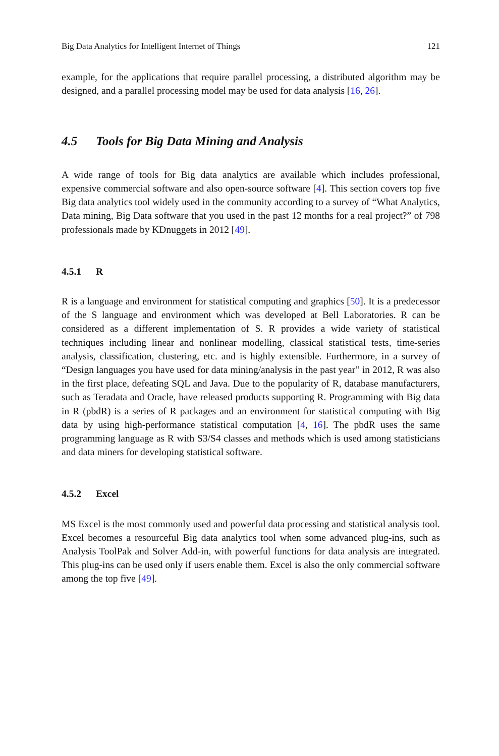Big Data Analytics for Intelligent Internet of Things 121
example, for the applications that require parallel processing, a distributed algorithm may be designed, and a parallel processing model may be used for data analysis [16, 26].
4.5 Tools for Big Data Mining and Analysis
A wide range of tools for Big data analytics are available which includes professional, expensive commercial software and also open-source software [4]. This section covers top five Big data analytics tool widely used in the community according to a survey of “What Analytics, Data mining, Big Data software that you used in the past 12 months for a real project?” of 798 professionals made by KDnuggets in 2012 [49].
4.5.1 R
R is a language and environment for statistical computing and graphics [50]. It is a predecessor of the S language and environment which was developed at Bell Laboratories. R can be considered as a different implementation of S. R provides a wide variety of statistical techniques including linear and nonlinear modelling, classical statistical tests, time-series analysis, classification, clustering, etc. and is highly extensible. Furthermore, in a survey of “Design languages you have used for data mining/analysis in the past year” in 2012, R was also in the first place, defeating SQL and Java. Due to the popularity of R, database manufacturers, such as Teradata and Oracle, have released products supporting R. Programming with Big data in R (pbdR) is a series of R packages and an environment for statistical computing with Big data by using high-performance statistical computation [4, 16]. The pbdR uses the same programming language as R with S3/S4 classes and methods which is used among statisticians and data miners for developing statistical software.
4.5.2 Excel
MS Excel is the most commonly used and powerful data processing and statistical analysis tool. Excel becomes a resourceful Big data analytics tool when some advanced plug-ins, such as Analysis ToolPak and Solver Add-in, with powerful functions for data analysis are integrated. This plug-ins can be used only if users enable them. Excel is also the only commercial software among the top five [49].